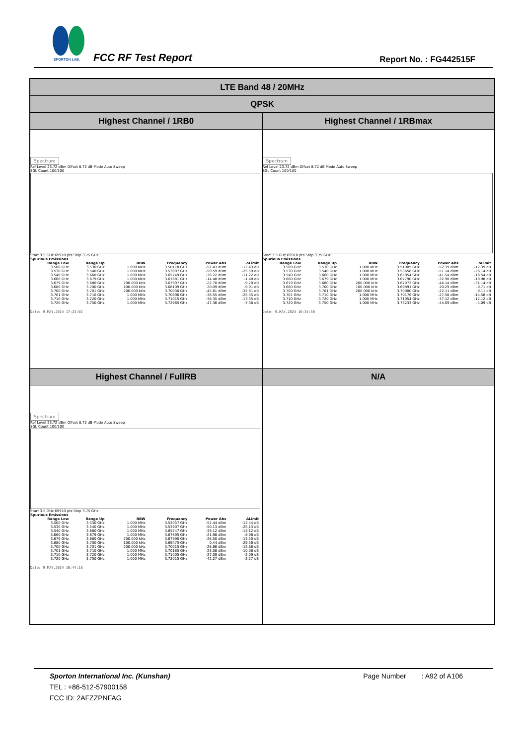SPORTON LAB.
FCC RF Test Report Report No. : FG442515F
| LTE Band 48 / 20MHz | |
| QPSK | |
| Highest Channel / 1RB0 | Highest Channel / 1RBmax |
| Spectrum Ref Level 23.72 dBm Offset 8.72 dB Mode Auto Sweep SGL Count 100/100 Start 3.5 GHz 69910 pts Stop 3.75 GHz Spurious Emissions / Range Low / Range Up / RBW / Frequency / Power Abs / ΔLimit / / --- / --- / --- / --- / --- / --- / / 3.500 GHz / 3.530 GHz / 1.000 MHz / 3.50118 GHz / -52.43 dBm / -12.43 dB / / 3.530 GHz / 3.540 GHz / 1.000 MHz / 3.53997 GHz / -50.59 dBm / -25.59 dB / / 3.540 GHz / 3.660 GHz / 1.000 MHz / 3.65749 GHz / -36.22 dBm / -11.22 dB / / 3.660 GHz / 3.679 GHz / 1.000 MHz / 3.67881 GHz / -14.48 dBm / -1.48 dB / / 3.679 GHz / 3.680 GHz / 200.000 kHz / 3.67997 GHz / -22.70 dBm / -9.70 dB / / 3.680 GHz / 3.700 GHz / 100.000 kHz / 3.68109 GHz / 20.09 dBm / -9.91 dB / / 3.700 GHz / 3.701 GHz / 200.000 kHz / 3.70030 GHz / -45.61 dBm / -32.61 dB / / 3.701 GHz / 3.710 GHz / 1.000 MHz / 3.70996 GHz / -38.55 dBm / -25.55 dB / / 3.710 GHz / 3.720 GHz / 1.000 MHz / 3.71015 GHz / -38.35 dBm / -13.35 dB / / 3.720 GHz / 3.750 GHz / 1.000 MHz / 3.72965 GHz / -47.36 dBm / -7.36 dB / Date: 9.MAY.2024 17:23:02 | Spectrum Ref Level 23.72 dBm Offset 8.72 dB Mode Auto Sweep SGL Count 100/100 Start 3.5 GHz 69910 pts Stop 3.75 GHz Spurious Emissions / Range Low / Range Up / RBW / Frequency / Power Abs / ΔLimit / / --- / --- / --- / --- / --- / --- / / 3.500 GHz / 3.530 GHz / 1.000 MHz / 3.51905 GHz / -52.39 dBm / -12.39 dB / / 3.530 GHz / 3.540 GHz / 1.000 MHz / 3.53658 GHz / -51.14 dBm / -26.14 dB / / 3.540 GHz / 3.660 GHz / 1.000 MHz / 3.65854 GHz / -41.54 dBm / -16.54 dB / / 3.660 GHz / 3.679 GHz / 1.000 MHz / 3.67790 GHz / -32.98 dBm / -19.98 dB / / 3.679 GHz / 3.680 GHz / 200.000 kHz / 3.67972 GHz / -44.14 dBm / -31.14 dB / / 3.680 GHz / 3.700 GHz / 100.000 kHz / 3.69891 GHz / 20.29 dBm / -9.71 dB / / 3.700 GHz / 3.701 GHz / 200.000 kHz / 3.70000 GHz / -22.11 dBm / -9.11 dB / / 3.701 GHz / 3.710 GHz / 1.000 MHz / 3.70176 GHz / -27.58 dBm / -14.58 dB / / 3.710 GHz / 3.720 GHz / 1.000 MHz / 3.71054 GHz / -37.12 dBm / -12.12 dB / / 3.720 GHz / 3.750 GHz / 1.000 MHz / 3.73233 GHz / -44.09 dBm / -4.09 dB / Date: 9.MAY.2024 16:34:50 |
| Highest Channel / FullRB | N/A |
| Spectrum Ref Level 23.72 dBm Offset 8.72 dB Mode Auto Sweep SGL Count 100/100 Start 3.5 GHz 69910 pts Stop 3.75 GHz Spurious Emissions / Range Low / Range Up / RBW / Frequency / Power Abs / ΔLimit / / --- / --- / --- / --- / --- / --- / / 3.500 GHz / 3.530 GHz / 1.000 MHz / 3.52057 GHz / -52.44 dBm / -12.44 dB / / 3.530 GHz / 3.540 GHz / 1.000 MHz / 3.53907 GHz / -50.13 dBm / -25.13 dB / / 3.540 GHz / 3.660 GHz / 1.000 MHz / 3.65747 GHz / -39.12 dBm / -14.12 dB / / 3.660 GHz / 3.679 GHz / 1.000 MHz / 3.67895 GHz / -21.98 dBm / -8.98 dB / / 3.679 GHz / 3.680 GHz / 200.000 kHz / 3.67990 GHz / -28.50 dBm / -15.50 dB / / 3.680 GHz / 3.700 GHz / 100.000 kHz / 3.69475 GHz / 0.44 dBm / -29.56 dB / / 3.700 GHz / 3.701 GHz / 200.000 kHz / 3.70015 GHz / -28.86 dBm / -15.86 dB / / 3.701 GHz / 3.710 GHz / 1.000 MHz / 3.70185 GHz / -23.08 dBm / -10.08 dB / / 3.710 GHz / 3.720 GHz / 1.000 MHz / 3.71005 GHz / -27.09 dBm / -2.09 dB / / 3.720 GHz / 3.750 GHz / 1.000 MHz / 3.72015 GHz / -42.27 dBm / -2.27 dB / Date: 9.MAY.2024 16:44:18 | |
Sporton International Inc. (Kunshan) Page Number : A92 of A106
TEL : +86-512-57900158
FCC ID: 2AFZZPNFAG